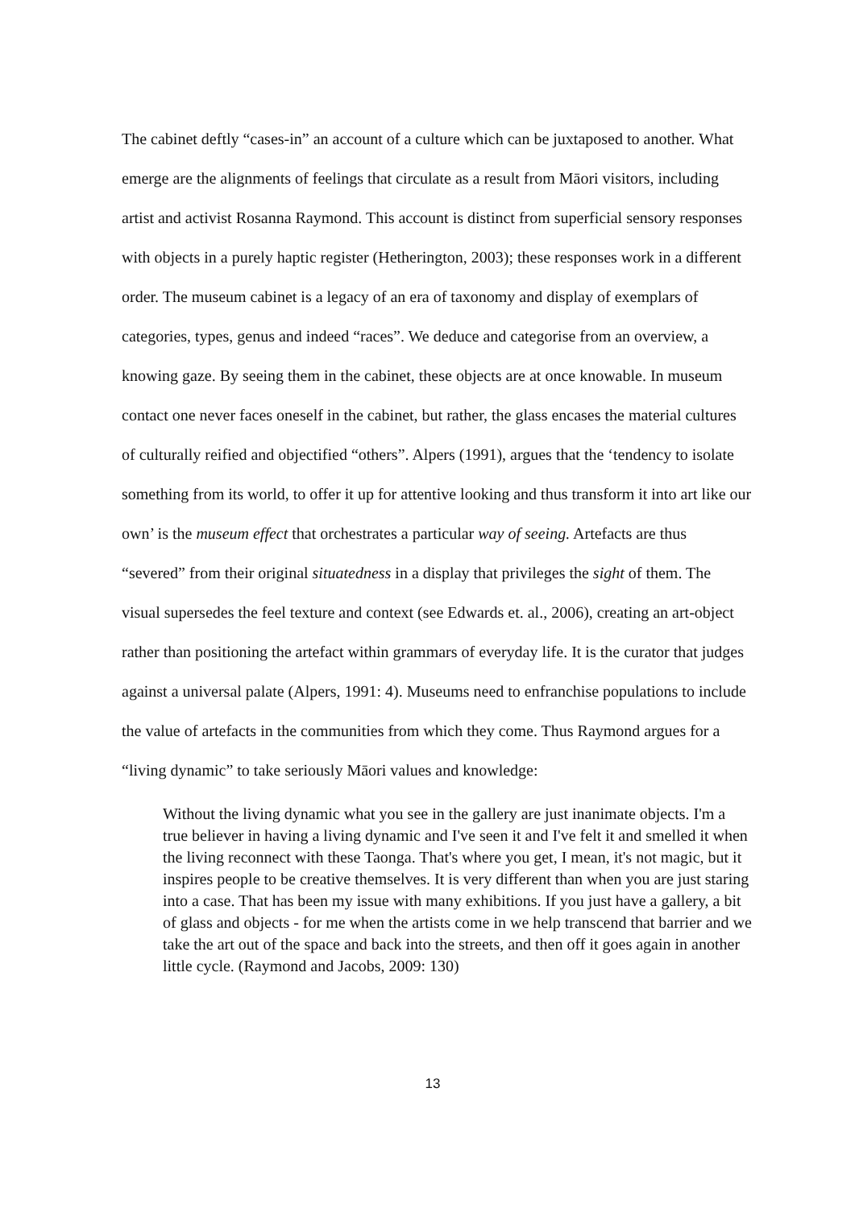The cabinet deftly “cases-in” an account of a culture which can be juxtaposed to another. What emerge are the alignments of feelings that circulate as a result from Māori visitors, including artist and activist Rosanna Raymond. This account is distinct from superficial sensory responses with objects in a purely haptic register (Hetherington, 2003); these responses work in a different order. The museum cabinet is a legacy of an era of taxonomy and display of exemplars of categories, types, genus and indeed “races”. We deduce and categorise from an overview, a knowing gaze. By seeing them in the cabinet, these objects are at once knowable. In museum contact one never faces oneself in the cabinet, but rather, the glass encases the material cultures of culturally reified and objectified “others”. Alpers (1991), argues that the ‘tendency to isolate something from its world, to offer it up for attentive looking and thus transform it into art like our own’ is the museum effect that orchestrates a particular way of seeing. Artefacts are thus “severed” from their original situatedness in a display that privileges the sight of them. The visual supersedes the feel texture and context (see Edwards et. al., 2006), creating an art-object rather than positioning the artefact within grammars of everyday life. It is the curator that judges against a universal palate (Alpers, 1991: 4). Museums need to enfranchise populations to include the value of artefacts in the communities from which they come. Thus Raymond argues for a “living dynamic” to take seriously Māori values and knowledge:
Without the living dynamic what you see in the gallery are just inanimate objects. I'm a true believer in having a living dynamic and I've seen it and I've felt it and smelled it when the living reconnect with these Taonga. That's where you get, I mean, it's not magic, but it inspires people to be creative themselves. It is very different than when you are just staring into a case. That has been my issue with many exhibitions. If you just have a gallery, a bit of glass and objects - for me when the artists come in we help transcend that barrier and we take the art out of the space and back into the streets, and then off it goes again in another little cycle. (Raymond and Jacobs, 2009: 130)
13